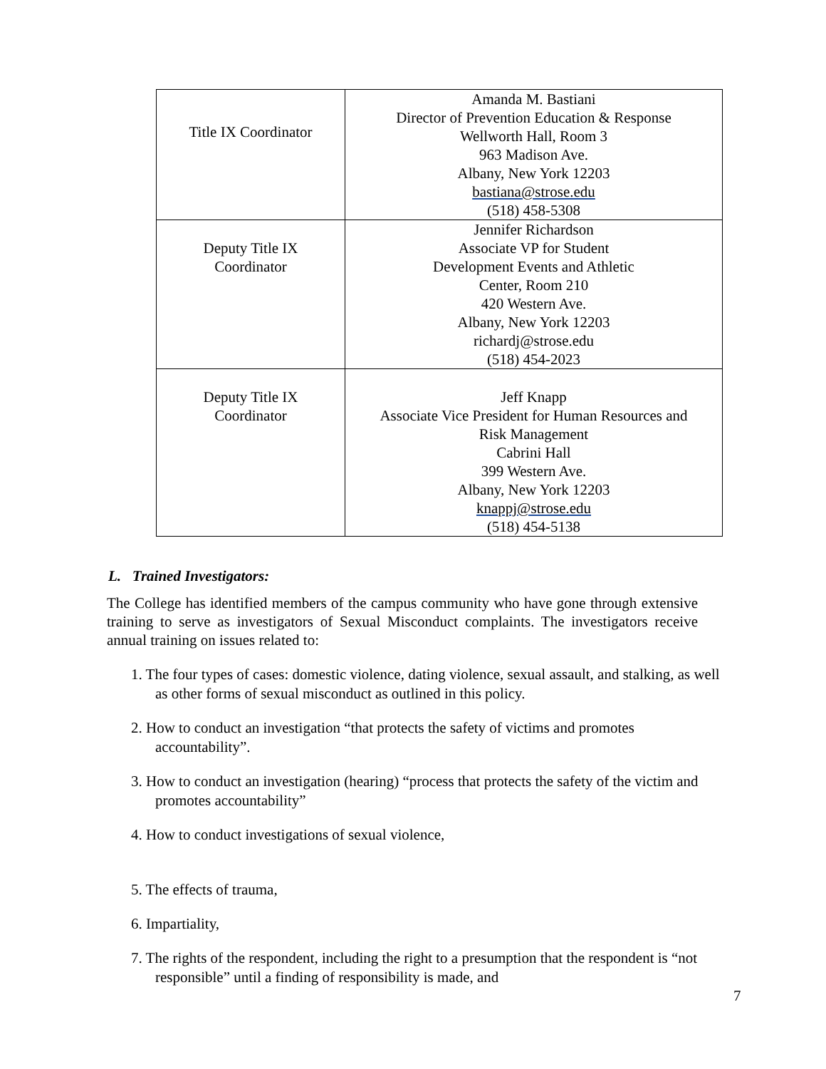| Title IX Coordinator | Amanda M. Bastiani Director of Prevention Education & Response Wellworth Hall, Room 3 963 Madison Ave. Albany, New York 12203 bastiana@strose.edu (518) 458-5308 |
| Deputy Title IX Coordinator | Jennifer Richardson Associate VP for Student Development Events and Athletic Center, Room 210 420 Western Ave. Albany, New York 12203 richardj@strose.edu (518) 454-2023 |
| Deputy Title IX Coordinator | Jeff Knapp Associate Vice President for Human Resources and Risk Management Cabrini Hall 399 Western Ave. Albany, New York 12203 knappj@strose.edu (518) 454-5138 |
L. Trained Investigators:
The College has identified members of the campus community who have gone through extensive training to serve as investigators of Sexual Misconduct complaints. The investigators receive annual training on issues related to:
1. The four types of cases: domestic violence, dating violence, sexual assault, and stalking, as well as other forms of sexual misconduct as outlined in this policy.
2. How to conduct an investigation “that protects the safety of victims and promotes accountability”.
3. How to conduct an investigation (hearing) “process that protects the safety of the victim and promotes accountability”
4. How to conduct investigations of sexual violence,
5. The effects of trauma,
6. Impartiality,
7. The rights of the respondent, including the right to a presumption that the respondent is “not responsible” until a finding of responsibility is made, and
7